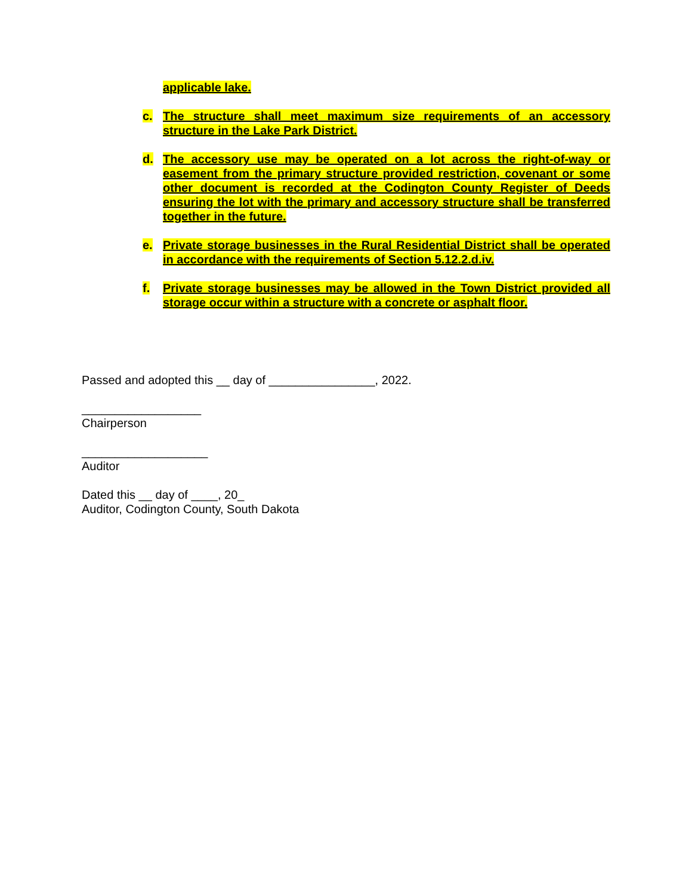applicable lake.
c. The structure shall meet maximum size requirements of an accessory structure in the Lake Park District.
d. The accessory use may be operated on a lot across the right-of-way or easement from the primary structure provided restriction, covenant or some other document is recorded at the Codington County Register of Deeds ensuring the lot with the primary and accessory structure shall be transferred together in the future.
e. Private storage businesses in the Rural Residential District shall be operated in accordance with the requirements of Section 5.12.2.d.iv.
f. Private storage businesses may be allowed in the Town District provided all storage occur within a structure with a concrete or asphalt floor.
Passed and adopted this __ day of ________________, 2022.
__________________
Chairperson
___________________
Auditor
Dated this __ day of ____, 20_
Auditor, Codington County, South Dakota